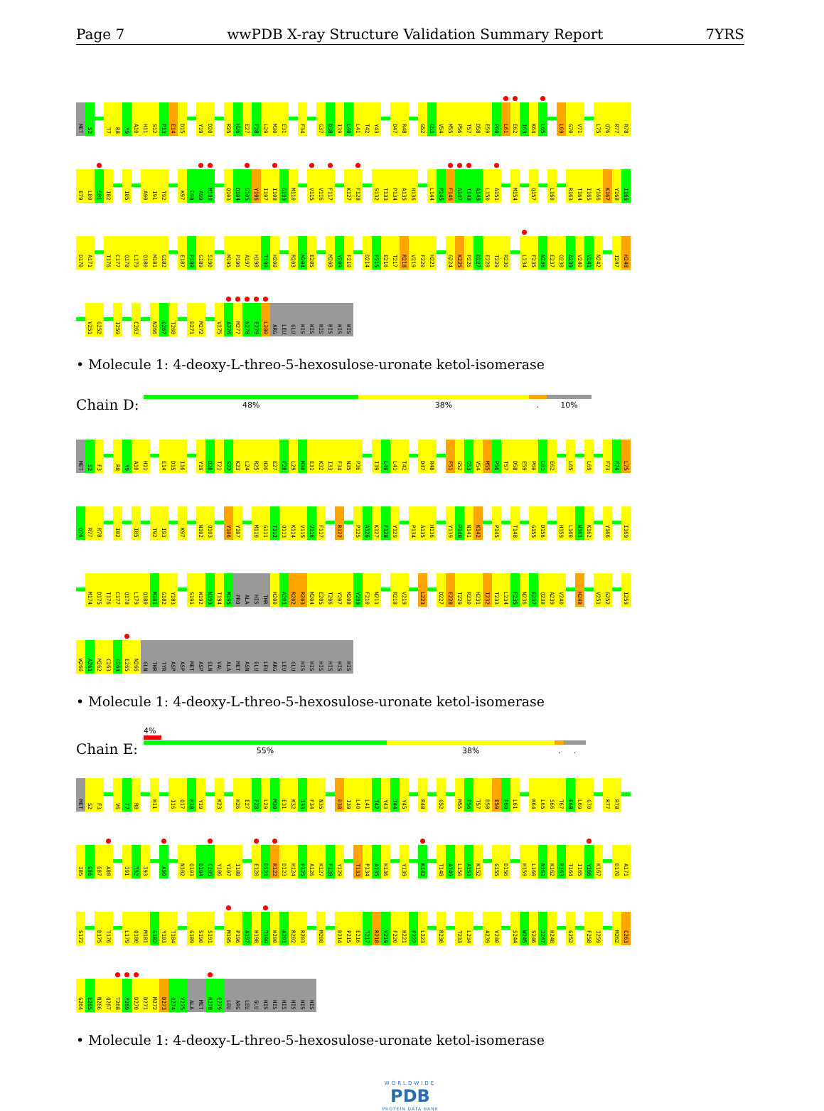Page 7 wwPDB X-ray Structure Validation Summary Report 7YRS
MET S2 T7 R8 Y9 A10 H11 S12 P13 E14 D15 Y19 D20 R25 H26 E27 F28 L29 M30 E31 F34 G37 D38 I39 L40 L41 T42 Y43 D47 R48 G52 G53 V54 M55 P56 T57 D58 E59 P60 L61 E62 I63 K64 L65 L69 G70 V71 L75 Q76 R77 R78
E79 L80 G81 I82 I85 A90 I91 T92 K97 D98 A99 M100 Q103 D104 G105 Y106 I107 I108 G109 M110 V115 V116 F117 K127 F128 S132 T133 P134 A135 H136 L144 P145 F146 A147 T148 A149 L150 A151 M154 Q157 L160 R163 T164 I165 Y166 K167 Y168 I169
D170 A171 T176 C177 Q178 L179 Q180 M181 G182 E187 P188 G189 S190 M195 P196 A197 H198 T199 H200 R203 M204 E205 M208 Y209 F210 D214 P215 E216 T217 R218 V219 F220 H221 G224 K225 P226 D227 E228 T229 R230 L234 F235 N236 E237 Q238 A239 V240 V241 N242 I247 H248
V251 G252 I259 C263 N266 Q267 T268 D271 M272 V275 A276 M277 N278 E279 L280 ARG LEU GLU HIS HIS HIS HIS HIS HIS
• Molecule 1: 4-deoxy-L-threo-5-hexosulose-uronate ketol-isomerase
Chain D:
48% 38%. 10%
MET S2 F3 R8 Y9 A10 H11 E14 D15 I16 Y19 D20 T21 S22 K23 L24 R25 H26 E27 F28 L29 M30 E31 K32 I33 F34 N35 P36 I39 L40 L41 T42 D47 R48 F51 G52 G53 V54 M55 P56 T57 D58 E59 P60 L61 E62 L65 L69 F73 F74 L75
Q76 R77 R78 I82 I85 T92 I93 K97 N102 Q103 Y106 Y107 M110 G111 T112 Q113 K114 V115 V116 F117 R122 P125 A126 K127 F128 Y129 P134 A135 H136 Y139 P140 N141 K142 P145 T148 G155 D156 H159 L160 N161 K162 Y166 I169
M174 D175 T176 C177 Q178 L179 Q180 M181 G182 Y183 S191 W192 N193 T194 M195 PRO ALA HIS THR H200 A201 R202 R203 M204 E205 T206 Y207 M208 Y209 F210 N211 R218 V219 L223 D227 E228 T229 R230 H231 I232 T233 L234 F235 N236 E237 Q238 A239 V240 H248 V251 G252 I259
W260 A261 M262 C263 G264 E265 N266 GLN THR TYR ASP ASP MET ASP GLN VAL ALA MET ASN GLU LEU ARG LEU GLU HIS HIS HIS HIS HIS HIS
• Molecule 1: 4-deoxy-L-threo-5-hexosulose-uronate ketol-isomerase
Chain E:
4%
55% 38%..
MET S2 F3 V6 T7 R8 H11 I16 Q17 H18 Y19 K23 H26 E27 F28 L29 M30 E31 K32 I33 F34 N35 D38 I39 L40 L41 T42 Y43 T44 Y45 R48 G52 M55 P56 T57 D58 E59 P60 L61 K64 L65 S66 T67 E68 L69 G70 R77 R78
I85 G86 G87 A88 I91 T92 I93 A99 N102 Q103 D104 G105 Y106 Y107 I108 E120 D121 R122 D123 H124 P125 A126 K127 F128 Y129 T133 P134 A135 H136 Y139 K142 T148 A149 L150 A151 K152 G155 D156 H159 L160 N161 K162 R163 T164 I165 Y166 K167 D170 A171
S172 D175 T176 L179 Q180 M181 G182 Y183 T184 G189 S190 S191 M195 P196 A197 H198 T199 H200 A201 R202 R203 M208 D214 P215 E216 T217 R218 V219 F220 H221 F222 L223 R230 T233 L234 A239 V240 S244 W245 S246 I247 H248 G252 F258 I259 M262 C263
G264 E265 N266 Q267 T268 Y269 D270 D271 M272 D273 Q274 V275 ALA MET N278 E279 LEU ARG LEU GLU HIS HIS HIS HIS HIS HIS
• Molecule 1: 4-deoxy-L-threo-5-hexosulose-uronate ketol-isomerase
WORLDWIDE
PDB
PROTEIN DATA BANK